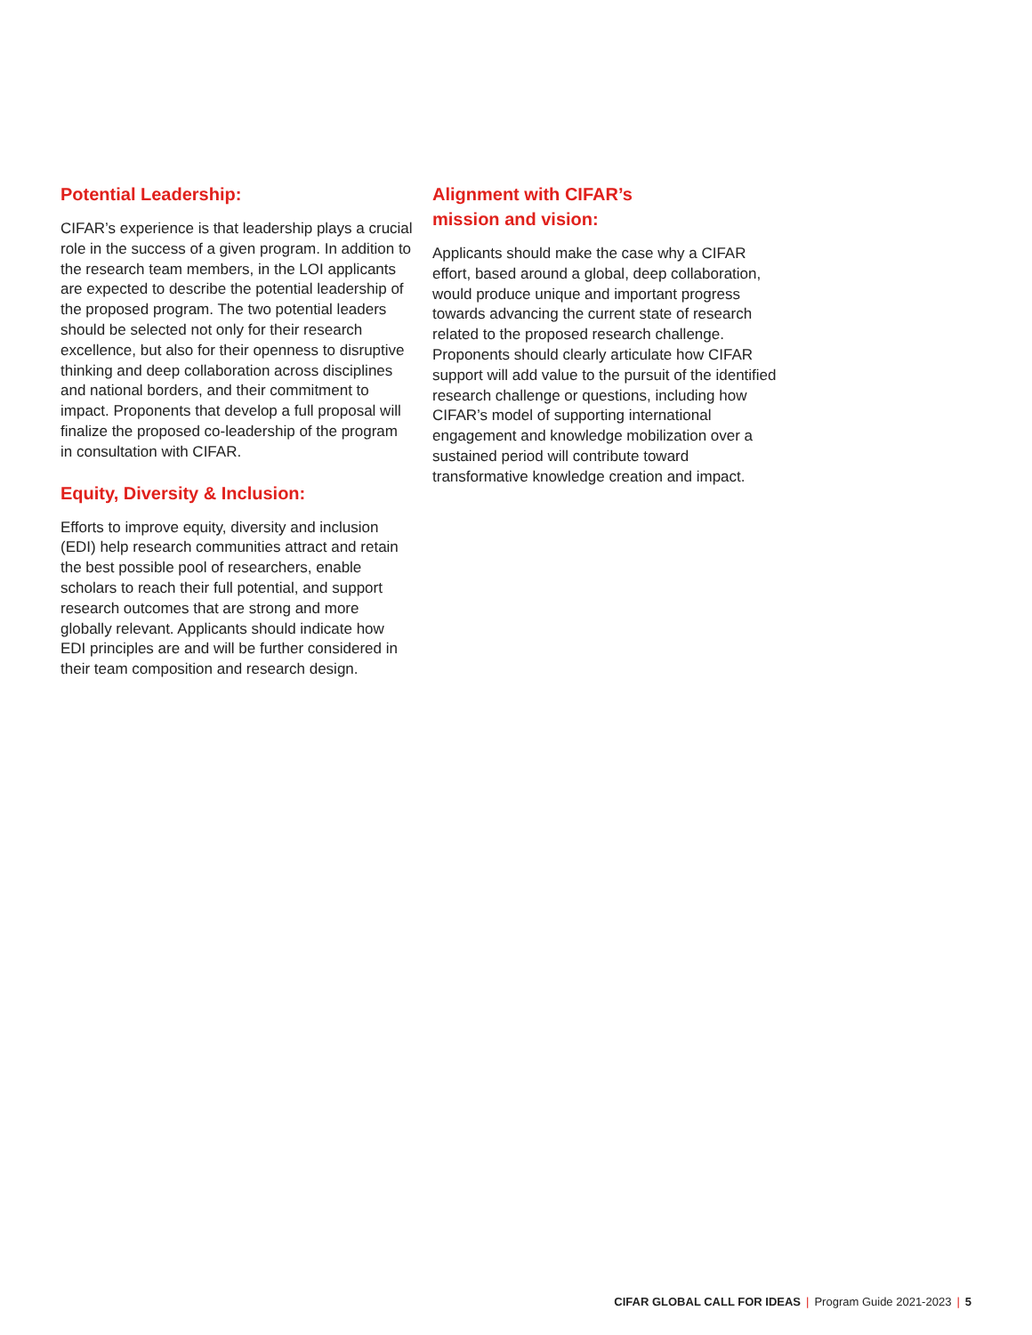Potential Leadership:
CIFAR’s experience is that leadership plays a crucial role in the success of a given program. In addition to the research team members, in the LOI applicants are expected to describe the potential leadership of the proposed program. The two potential leaders should be selected not only for their research excellence, but also for their openness to disruptive thinking and deep collaboration across disciplines and national borders, and their commitment to impact. Proponents that develop a full proposal will finalize the proposed co-leadership of the program in consultation with CIFAR.
Equity, Diversity & Inclusion:
Efforts to improve equity, diversity and inclusion (EDI) help research communities attract and retain the best possible pool of researchers, enable scholars to reach their full potential, and support research outcomes that are strong and more globally relevant. Applicants should indicate how EDI principles are and will be further considered in their team composition and research design.
Alignment with CIFAR’s
mission and vision:
Applicants should make the case why a CIFAR effort, based around a global, deep collaboration, would produce unique and important progress towards advancing the current state of research related to the proposed research challenge. Proponents should clearly articulate how CIFAR support will add value to the pursuit of the identified research challenge or questions, including how CIFAR’s model of supporting international engagement and knowledge mobilization over a sustained period will contribute toward transformative knowledge creation and impact.
CIFAR GLOBAL CALL FOR IDEAS | Program Guide 2021-2023 | 5